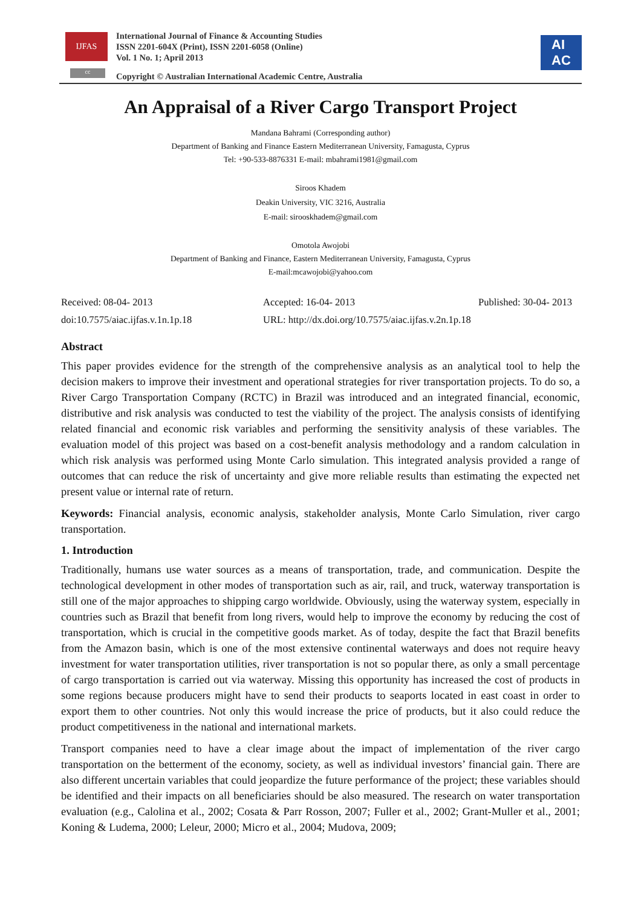IJFAS
cc
International Journal of Finance & Accounting Studies
ISSN 2201-604X (Print), ISSN 2201-6058 (Online)
Vol. 1 No. 1; April 2013
Copyright © Australian International Academic Centre, Australia
AI
AC
An Appraisal of a River Cargo Transport Project
Mandana Bahrami (Corresponding author)
Department of Banking and Finance Eastern Mediterranean University, Famagusta, Cyprus
Tel: +90-533-8876331 E-mail: mbahrami1981@gmail.com
Siroos Khadem
Deakin University, VIC 3216, Australia
E-mail: sirooskhadem@gmail.com
Omotola Awojobi
Department of Banking and Finance, Eastern Mediterranean University, Famagusta, Cyprus
E-mail:mcawojobi@yahoo.com
Received: 08-04- 2013
doi:10.7575/aiac.ijfas.v.1n.1p.18
Accepted: 16-04- 2013
URL: http://dx.doi.org/10.7575/aiac.ijfas.v.2n.1p.18
Published: 30-04- 2013
Abstract
This paper provides evidence for the strength of the comprehensive analysis as an analytical tool to help the decision makers to improve their investment and operational strategies for river transportation projects. To do so, a River Cargo Transportation Company (RCTC) in Brazil was introduced and an integrated financial, economic, distributive and risk analysis was conducted to test the viability of the project. The analysis consists of identifying related financial and economic risk variables and performing the sensitivity analysis of these variables. The evaluation model of this project was based on a cost-benefit analysis methodology and a random calculation in which risk analysis was performed using Monte Carlo simulation. This integrated analysis provided a range of outcomes that can reduce the risk of uncertainty and give more reliable results than estimating the expected net present value or internal rate of return.
Keywords: Financial analysis, economic analysis, stakeholder analysis, Monte Carlo Simulation, river cargo transportation.
1. Introduction
Traditionally, humans use water sources as a means of transportation, trade, and communication. Despite the technological development in other modes of transportation such as air, rail, and truck, waterway transportation is still one of the major approaches to shipping cargo worldwide. Obviously, using the waterway system, especially in countries such as Brazil that benefit from long rivers, would help to improve the economy by reducing the cost of transportation, which is crucial in the competitive goods market. As of today, despite the fact that Brazil benefits from the Amazon basin, which is one of the most extensive continental waterways and does not require heavy investment for water transportation utilities, river transportation is not so popular there, as only a small percentage of cargo transportation is carried out via waterway. Missing this opportunity has increased the cost of products in some regions because producers might have to send their products to seaports located in east coast in order to export them to other countries. Not only this would increase the price of products, but it also could reduce the product competitiveness in the national and international markets.
Transport companies need to have a clear image about the impact of implementation of the river cargo transportation on the betterment of the economy, society, as well as individual investors’ financial gain. There are also different uncertain variables that could jeopardize the future performance of the project; these variables should be identified and their impacts on all beneficiaries should be also measured. The research on water transportation evaluation (e.g., Calolina et al., 2002; Cosata & Parr Rosson, 2007; Fuller et al., 2002; Grant-Muller et al., 2001; Koning & Ludema, 2000; Leleur, 2000; Micro et al., 2004; Mudova, 2009;